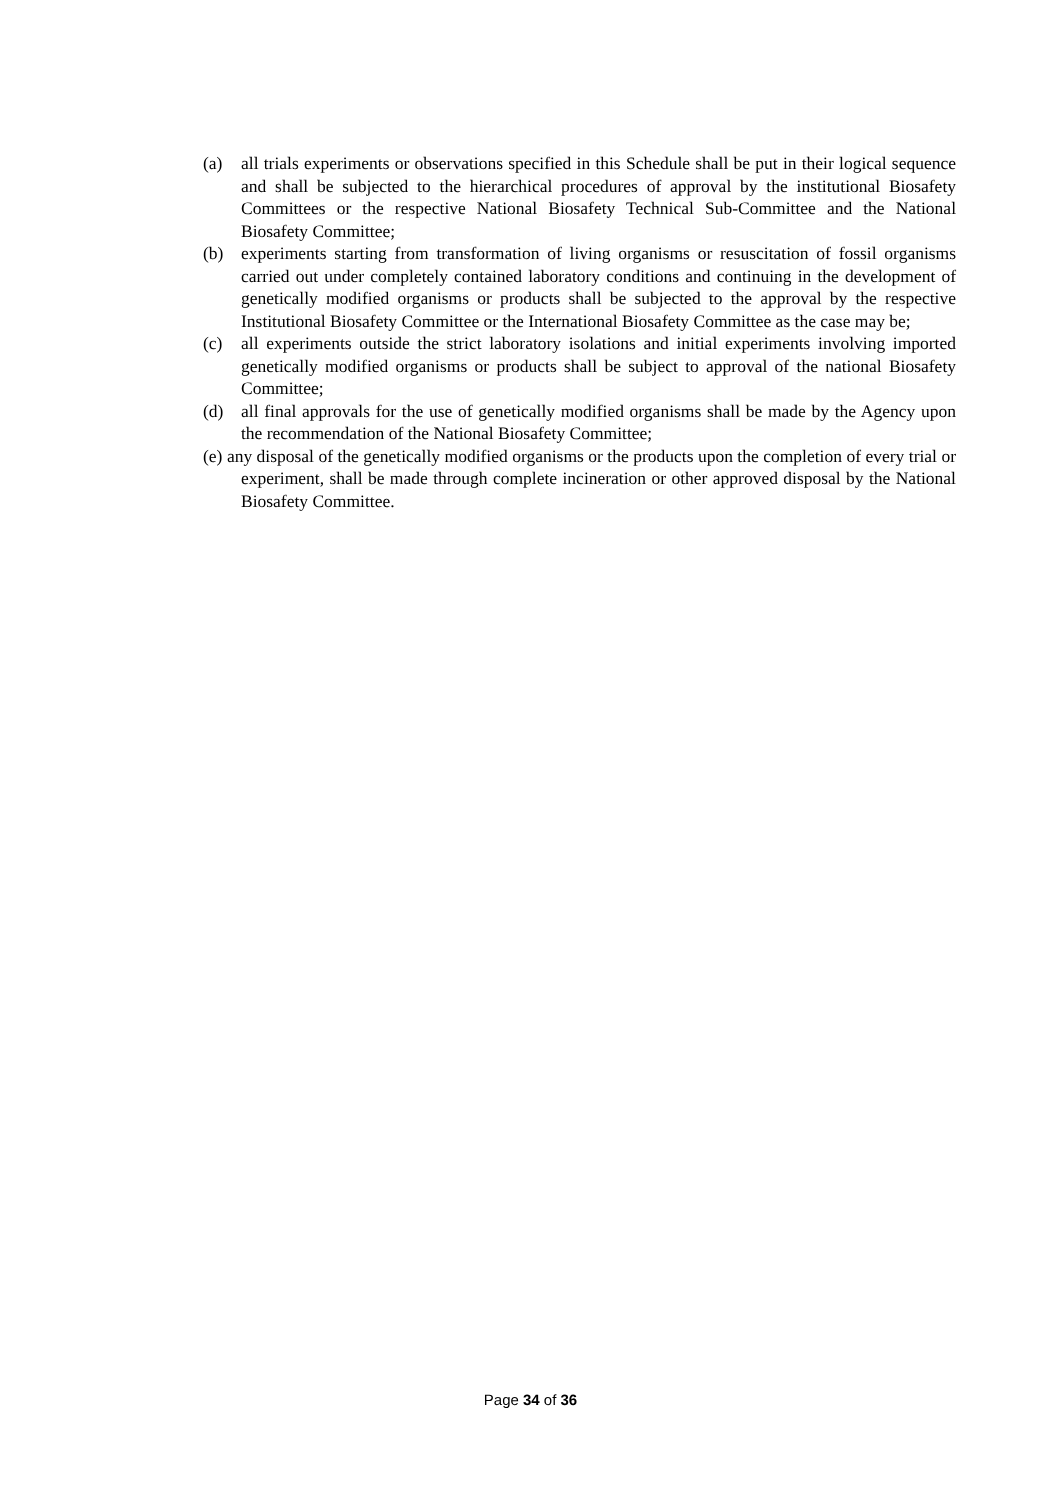(a) all trials experiments or observations specified in this Schedule shall be put in their logical sequence and shall be subjected to the hierarchical procedures of approval by the institutional Biosafety Committees or the respective National Biosafety Technical Sub-Committee and the National Biosafety Committee;
(b) experiments starting from transformation of living organisms or resuscitation of fossil organisms carried out under completely contained laboratory conditions and continuing in the development of genetically modified organisms or products shall be subjected to the approval by the respective Institutional Biosafety Committee or the International Biosafety Committee as the case may be;
(c) all experiments outside the strict laboratory isolations and initial experiments involving imported genetically modified organisms or products shall be subject to approval of the national Biosafety Committee;
(d) all final approvals for the use of genetically modified organisms shall be made by the Agency upon the recommendation of the National Biosafety Committee;
(e) any disposal of the genetically modified organisms or the products upon the completion of every trial or experiment, shall be made through complete incineration or other approved disposal by the National Biosafety Committee.
Page 34 of 36